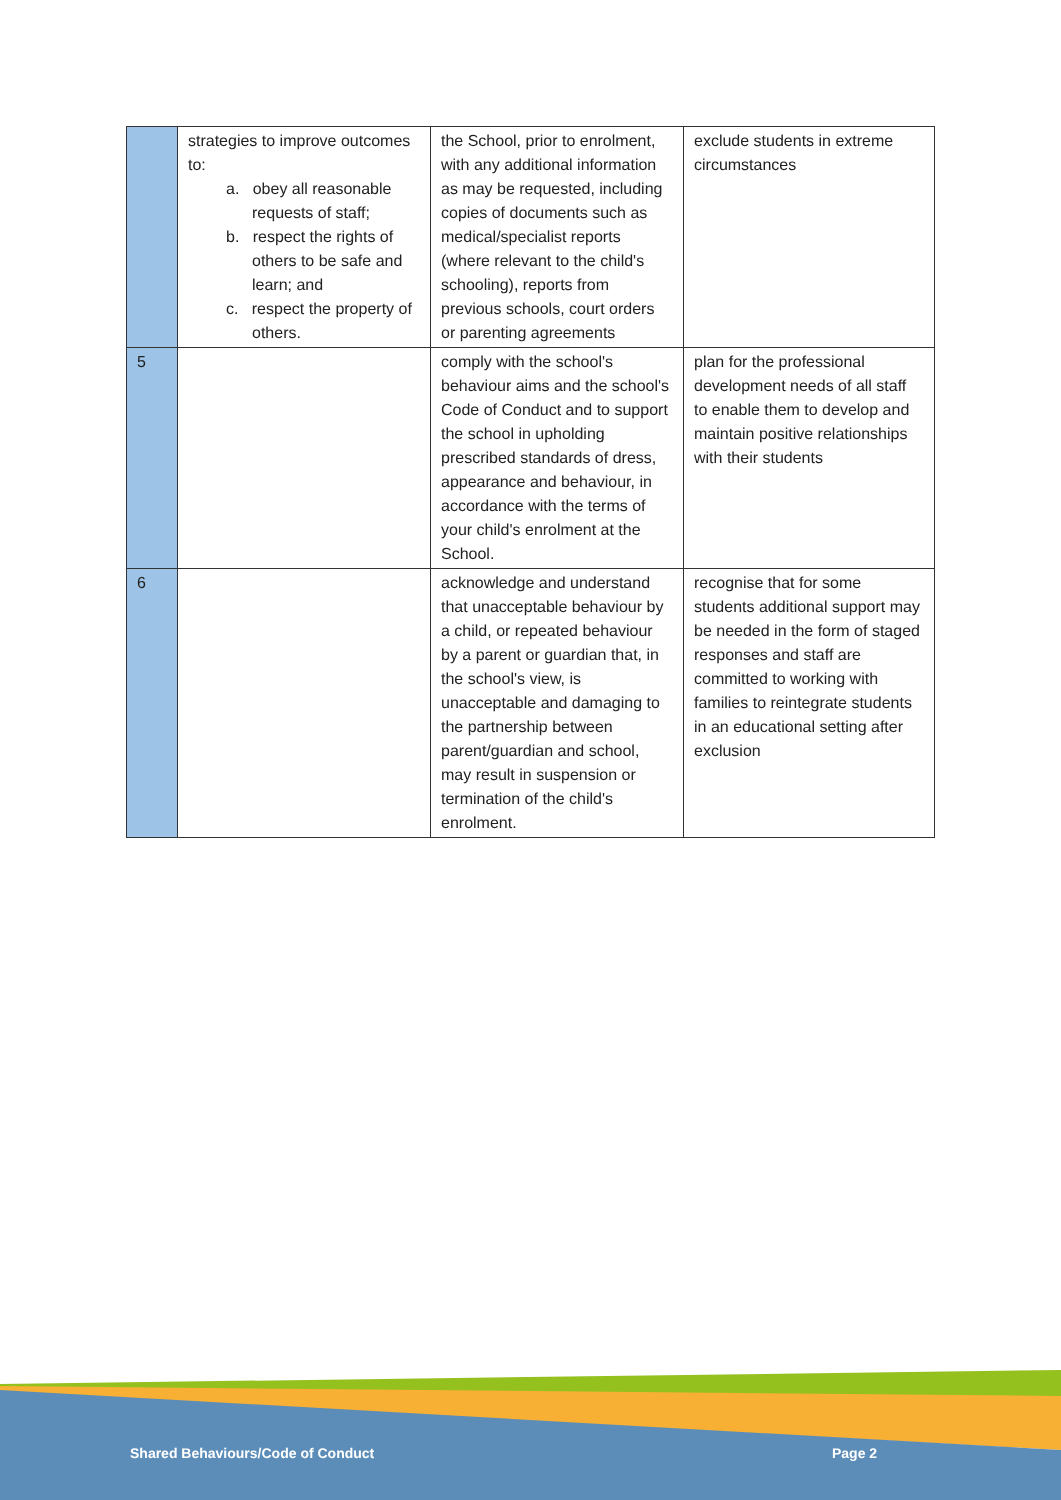| | strategies to improve outcomes to: a. obey all reasonable requests of staff; b. respect the rights of others to be safe and learn; and c. respect the property of others. | the School, prior to enrolment, with any additional information as may be requested, including copies of documents such as medical/specialist reports (where relevant to the child's schooling), reports from previous schools, court orders or parenting agreements | exclude students in extreme circumstances |
| 5 | | comply with the school's behaviour aims and the school's Code of Conduct and to support the school in upholding prescribed standards of dress, appearance and behaviour, in accordance with the terms of your child's enrolment at the School. | plan for the professional development needs of all staff to enable them to develop and maintain positive relationships with their students |
| 6 | | acknowledge and understand that unacceptable behaviour by a child, or repeated behaviour by a parent or guardian that, in the school's view, is unacceptable and damaging to the partnership between parent/guardian and school, may result in suspension or termination of the child's enrolment. | recognise that for some students additional support may be needed in the form of staged responses and staff are committed to working with families to reintegrate students in an educational setting after exclusion |
Shared Behaviours/Code of Conduct
Page 2